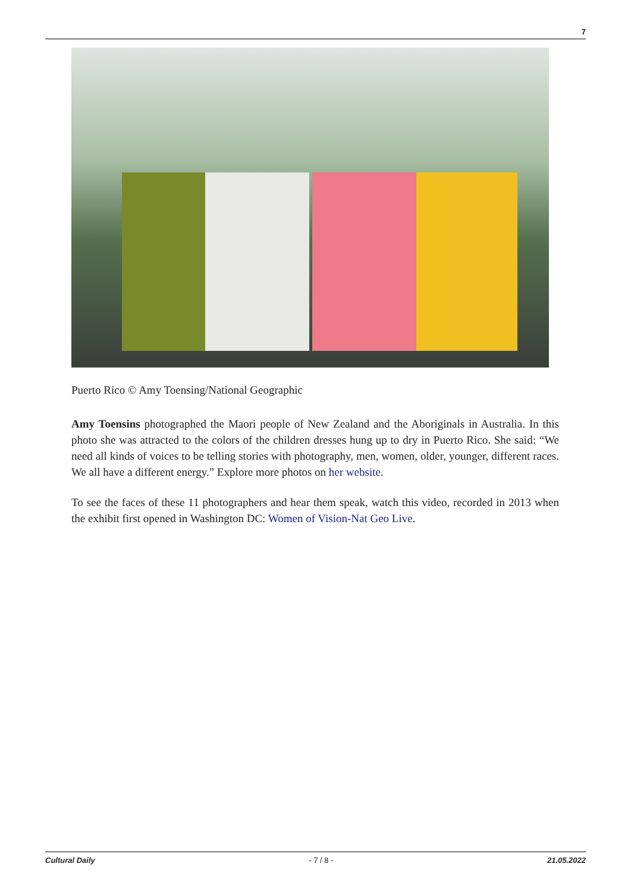7
Puerto Rico © Amy Toensing/National Geographic
Amy Toensins photographed the Maori people of New Zealand and the Aboriginals in Australia. In this photo she was attracted to the colors of the children dresses hung up to dry in Puerto Rico. She said: “We need all kinds of voices to be telling stories with photography, men, women, older, younger, different races. We all have a different energy.” Explore more photos on her website.
To see the faces of these 11 photographers and hear them speak, watch this video, recorded in 2013 when the exhibit first opened in Washington DC: Women of Vision-Nat Geo Live.
Cultural Daily - 7 / 8 - 21.05.2022